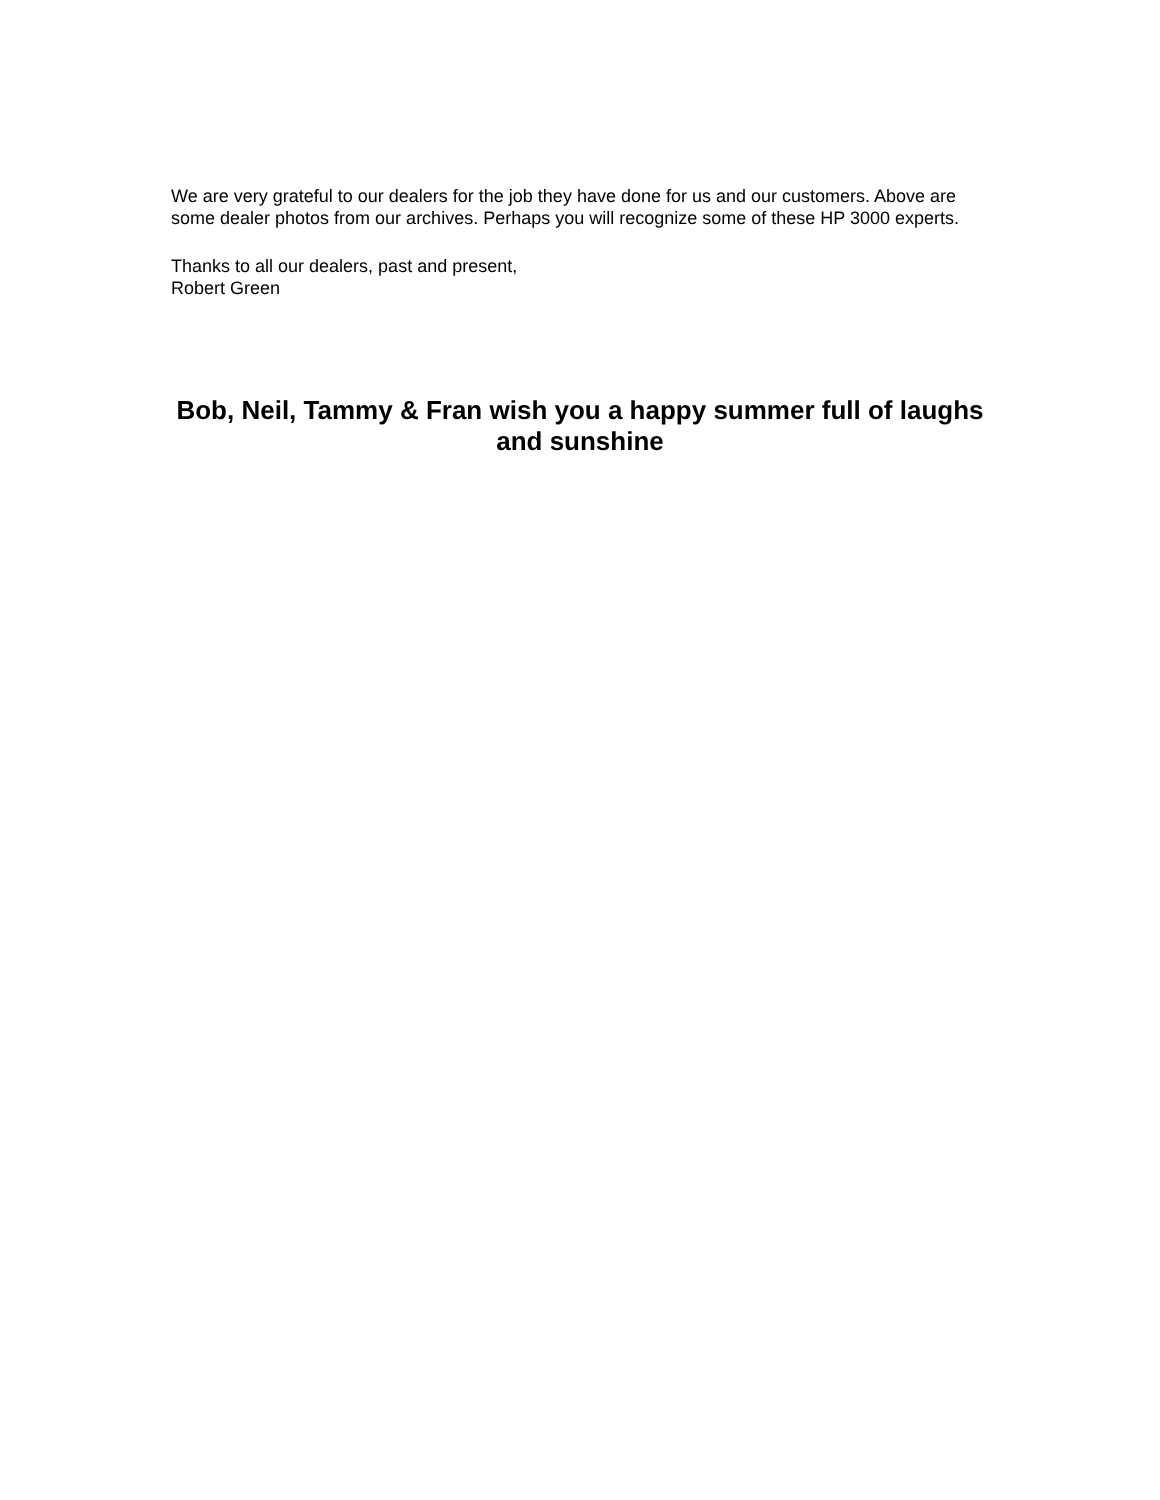We are very grateful to our dealers for the job they have done for us and our customers. Above are some dealer photos from our archives. Perhaps you will recognize some of these HP 3000 experts.
Thanks to all our dealers, past and present,
Robert Green
Bob, Neil, Tammy & Fran wish you a happy summer full of laughs and sunshine